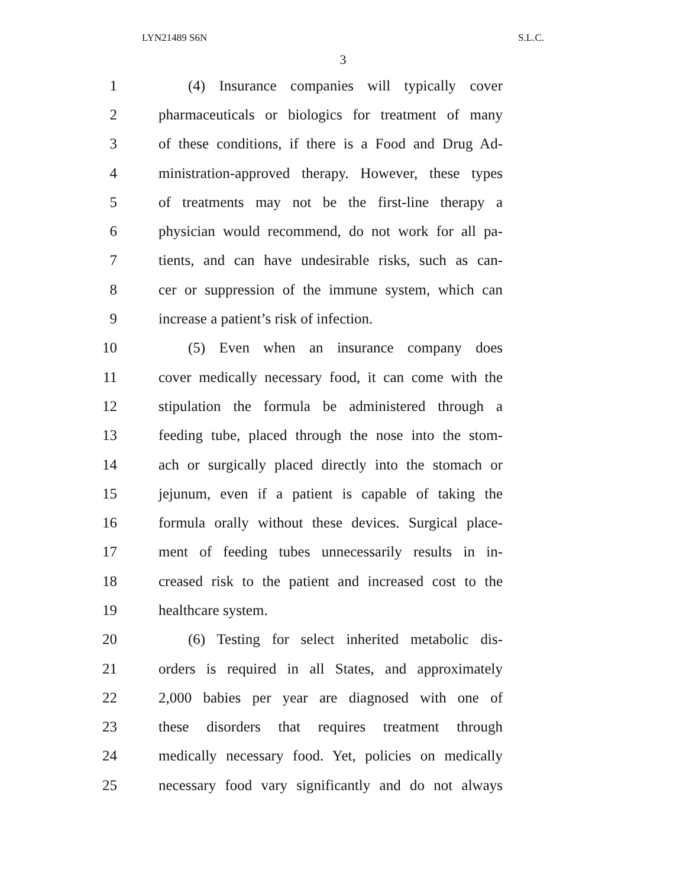LYN21489 S6N S.L.C.
3
1 (4) Insurance companies will typically cover
2 pharmaceuticals or biologics for treatment of many
3 of these conditions, if there is a Food and Drug Ad-
4 ministration-approved therapy. However, these types
5 of treatments may not be the first-line therapy a
6 physician would recommend, do not work for all pa-
7 tients, and can have undesirable risks, such as can-
8 cer or suppression of the immune system, which can
9 increase a patient’s risk of infection.
10 (5) Even when an insurance company does
11 cover medically necessary food, it can come with the
12 stipulation the formula be administered through a
13 feeding tube, placed through the nose into the stom-
14 ach or surgically placed directly into the stomach or
15 jejunum, even if a patient is capable of taking the
16 formula orally without these devices. Surgical place-
17 ment of feeding tubes unnecessarily results in in-
18 creased risk to the patient and increased cost to the
19 healthcare system.
20 (6) Testing for select inherited metabolic dis-
21 orders is required in all States, and approximately
22 2,000 babies per year are diagnosed with one of
23 these disorders that requires treatment through
24 medically necessary food. Yet, policies on medically
25 necessary food vary significantly and do not always